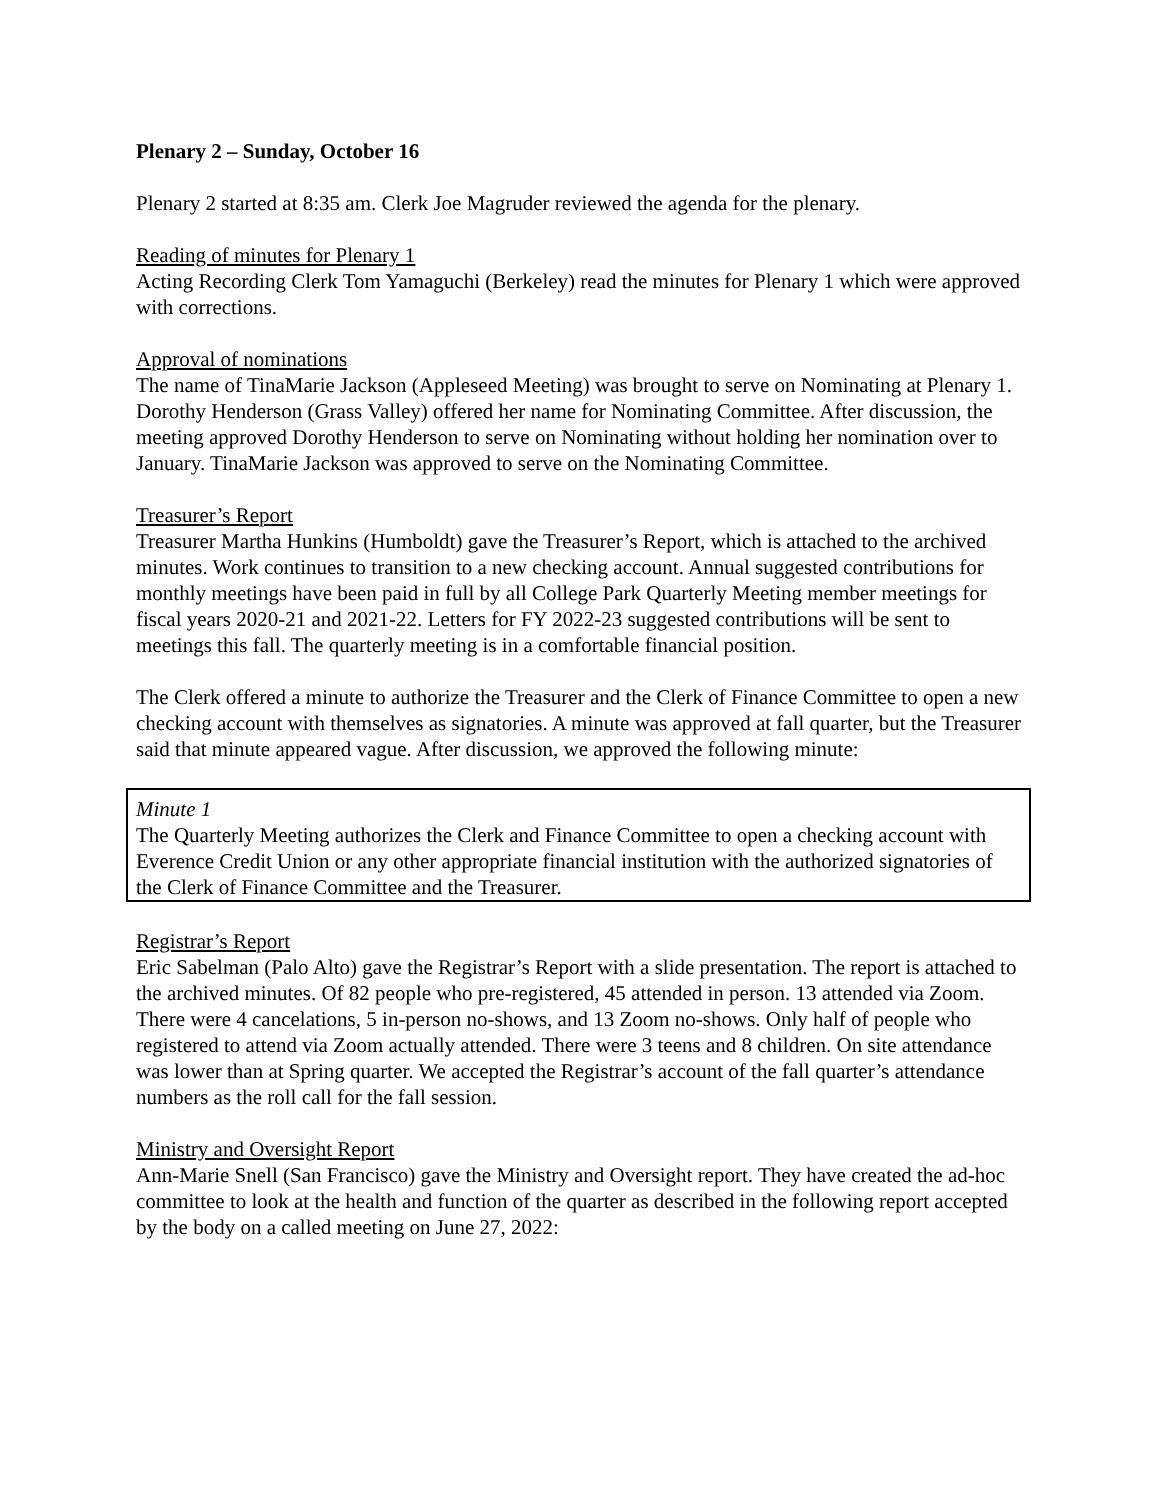Plenary 2 – Sunday, October 16
Plenary 2 started at 8:35 am. Clerk Joe Magruder reviewed the agenda for the plenary.
Reading of minutes for Plenary 1
Acting Recording Clerk Tom Yamaguchi (Berkeley) read the minutes for Plenary 1 which were approved with corrections.
Approval of nominations
The name of TinaMarie Jackson (Appleseed Meeting) was brought to serve on Nominating at Plenary 1. Dorothy Henderson (Grass Valley) offered her name for Nominating Committee. After discussion, the meeting approved Dorothy Henderson to serve on Nominating without holding her nomination over to January. TinaMarie Jackson was approved to serve on the Nominating Committee.
Treasurer’s Report
Treasurer Martha Hunkins (Humboldt) gave the Treasurer’s Report, which is attached to the archived minutes. Work continues to transition to a new checking account. Annual suggested contributions for monthly meetings have been paid in full by all College Park Quarterly Meeting member meetings for fiscal years 2020-21 and 2021-22. Letters for FY 2022-23 suggested contributions will be sent to meetings this fall. The quarterly meeting is in a comfortable financial position.
The Clerk offered a minute to authorize the Treasurer and the Clerk of Finance Committee to open a new checking account with themselves as signatories. A minute was approved at fall quarter, but the Treasurer said that minute appeared vague. After discussion, we approved the following minute:
Minute 1
The Quarterly Meeting authorizes the Clerk and Finance Committee to open a checking account with Everence Credit Union or any other appropriate financial institution with the authorized signatories of the Clerk of Finance Committee and the Treasurer.
Registrar’s Report
Eric Sabelman (Palo Alto) gave the Registrar’s Report with a slide presentation. The report is attached to the archived minutes. Of 82 people who pre-registered, 45 attended in person. 13 attended via Zoom. There were 4 cancelations, 5 in-person no-shows, and 13 Zoom no-shows. Only half of people who registered to attend via Zoom actually attended. There were 3 teens and 8 children. On site attendance was lower than at Spring quarter. We accepted the Registrar’s account of the fall quarter’s attendance numbers as the roll call for the fall session.
Ministry and Oversight Report
Ann-Marie Snell (San Francisco) gave the Ministry and Oversight report. They have created the ad-hoc committee to look at the health and function of the quarter as described in the following report accepted by the body on a called meeting on June 27, 2022: